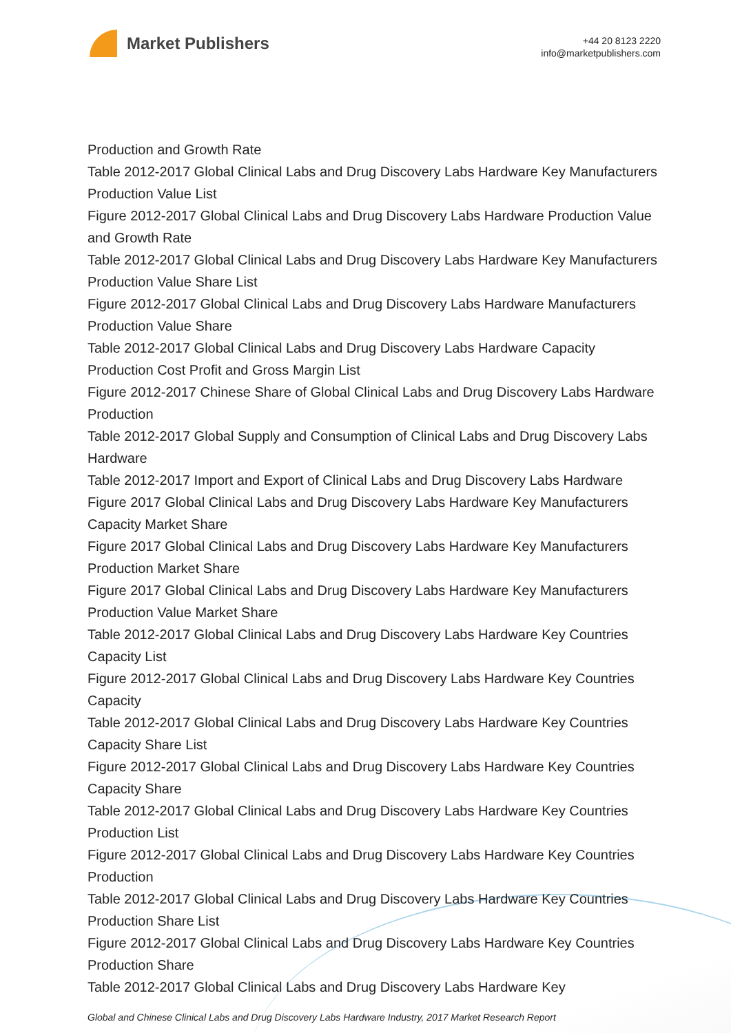Market Publishers
+44 20 8123 2220
info@marketpublishers.com
Production and Growth Rate
Table 2012-2017 Global Clinical Labs and Drug Discovery Labs Hardware Key Manufacturers Production Value List
Figure 2012-2017 Global Clinical Labs and Drug Discovery Labs Hardware Production Value and Growth Rate
Table 2012-2017 Global Clinical Labs and Drug Discovery Labs Hardware Key Manufacturers Production Value Share List
Figure 2012-2017 Global Clinical Labs and Drug Discovery Labs Hardware Manufacturers Production Value Share
Table 2012-2017 Global Clinical Labs and Drug Discovery Labs Hardware Capacity Production Cost Profit and Gross Margin List
Figure 2012-2017 Chinese Share of Global Clinical Labs and Drug Discovery Labs Hardware Production
Table 2012-2017 Global Supply and Consumption of Clinical Labs and Drug Discovery Labs Hardware
Table 2012-2017 Import and Export of Clinical Labs and Drug Discovery Labs Hardware
Figure 2017 Global Clinical Labs and Drug Discovery Labs Hardware Key Manufacturers Capacity Market Share
Figure 2017 Global Clinical Labs and Drug Discovery Labs Hardware Key Manufacturers Production Market Share
Figure 2017 Global Clinical Labs and Drug Discovery Labs Hardware Key Manufacturers Production Value Market Share
Table 2012-2017 Global Clinical Labs and Drug Discovery Labs Hardware Key Countries Capacity List
Figure 2012-2017 Global Clinical Labs and Drug Discovery Labs Hardware Key Countries Capacity
Table 2012-2017 Global Clinical Labs and Drug Discovery Labs Hardware Key Countries Capacity Share List
Figure 2012-2017 Global Clinical Labs and Drug Discovery Labs Hardware Key Countries Capacity Share
Table 2012-2017 Global Clinical Labs and Drug Discovery Labs Hardware Key Countries Production List
Figure 2012-2017 Global Clinical Labs and Drug Discovery Labs Hardware Key Countries Production
Table 2012-2017 Global Clinical Labs and Drug Discovery Labs Hardware Key Countries Production Share List
Figure 2012-2017 Global Clinical Labs and Drug Discovery Labs Hardware Key Countries Production Share
Table 2012-2017 Global Clinical Labs and Drug Discovery Labs Hardware Key
Global and Chinese Clinical Labs and Drug Discovery Labs Hardware Industry, 2017 Market Research Report